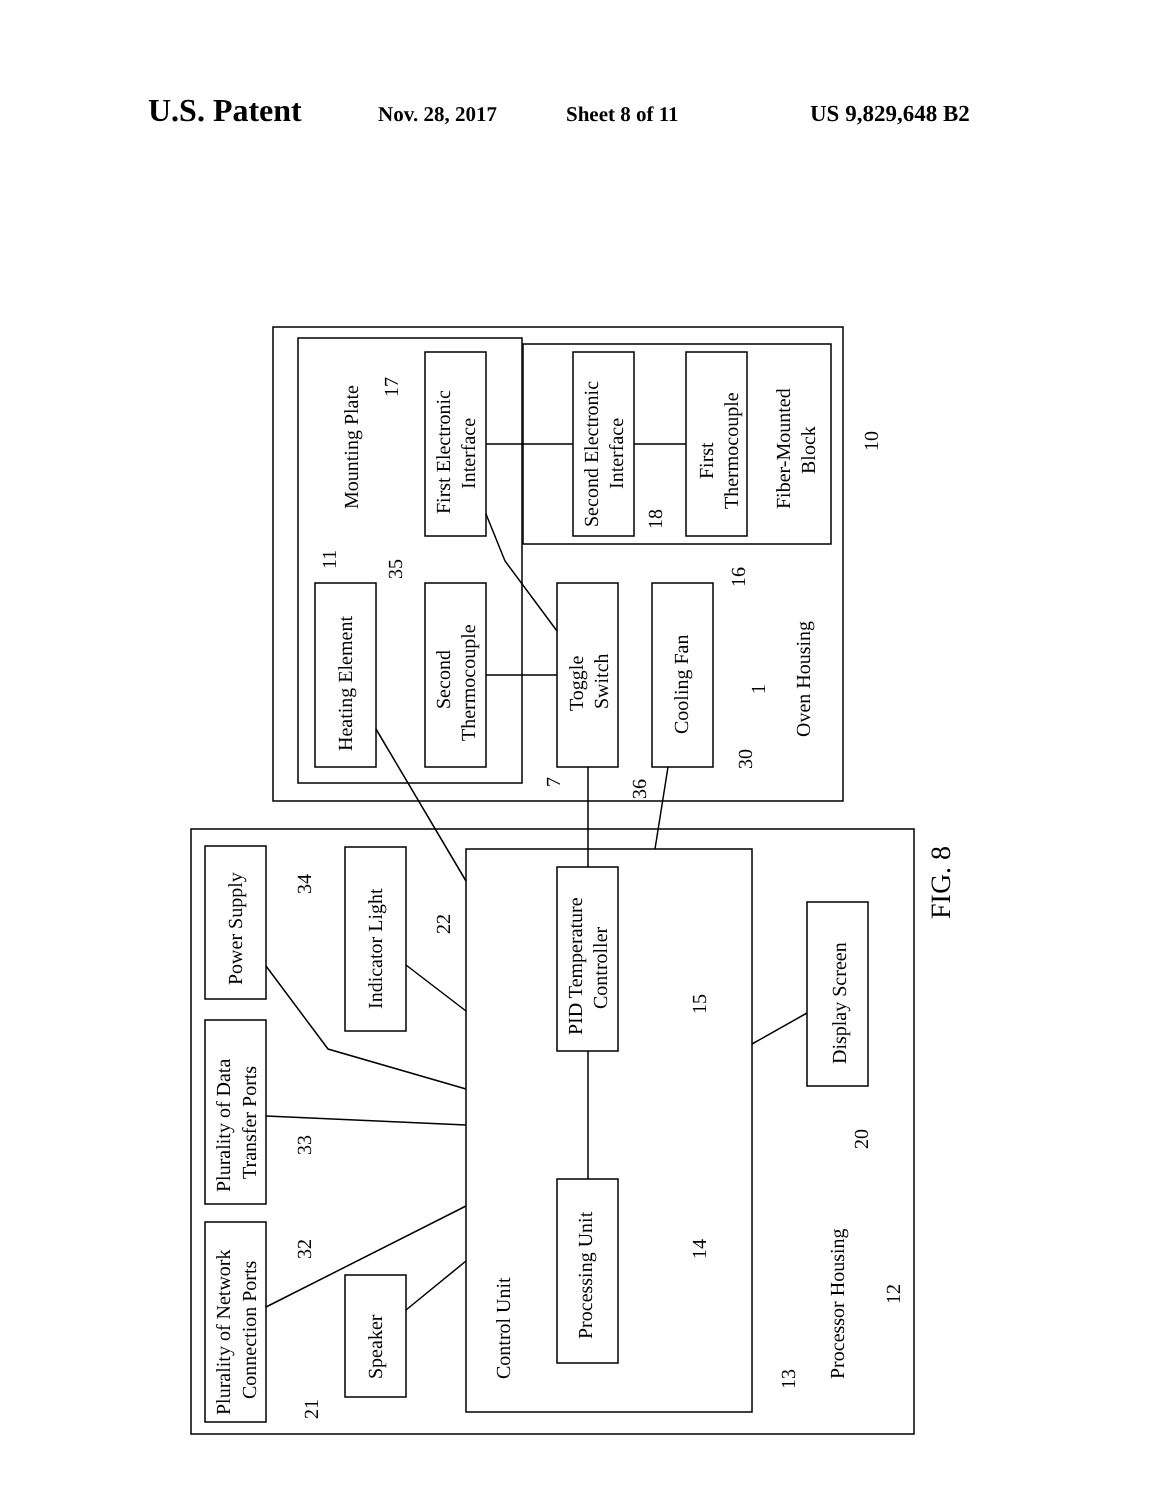U.S. Patent Nov. 28, 2017 Sheet 8 of 11 US 9,829,648 B2
Mounting Plate
First Electronic
Interface
Second Electronic
Interface
First
Thermocouple
Fiber-Mounted
Block
Heating Element
Second
Thermocouple
Toggle
Switch
Cooling Fan
1
Oven Housing
Power Supply
Indicator Light
Plurality of Data
Transfer Ports
Plurality of Network
Connection Ports
Speaker
Control Unit
PID Temperature
Controller
Processing Unit
Display Screen
Processor Housing
12
FIG. 8
17
18
16
10
11
35
7
36
30
34
22
33
32
21
15
14
13
20